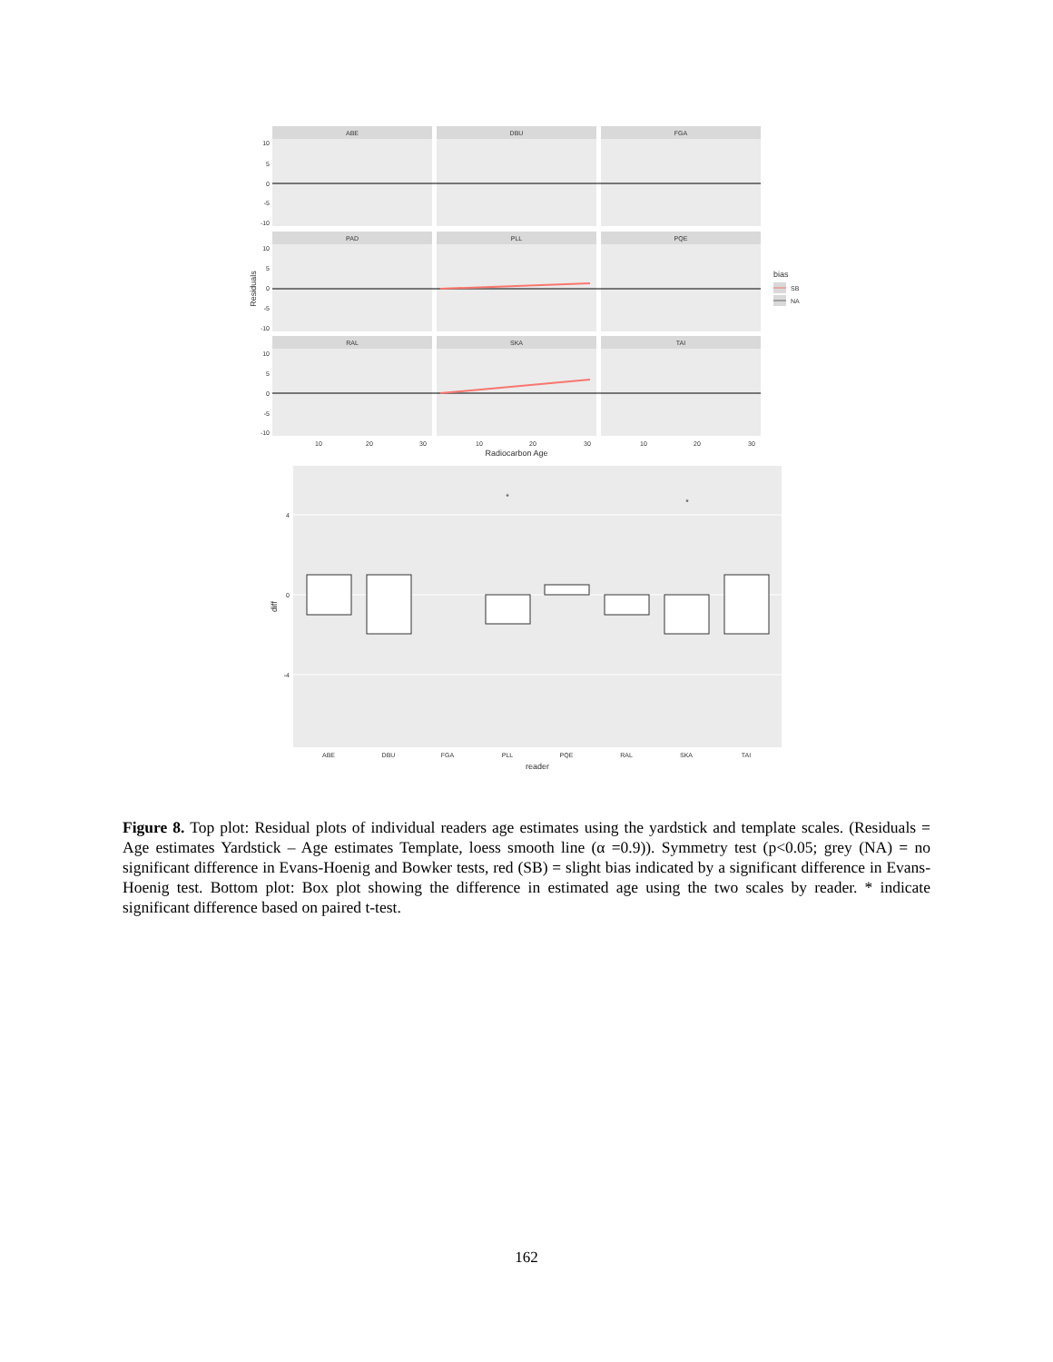ABE
DBU
FGA
PAD
PLL
PQE
RAL
SKA
TAI
10
5
0
-5
-10
10
5
0
-5
-10
10
5
0
-5
-10
10
20
30
10
20
30
10
20
30
Radiocarbon Age
Residuals
bias
SB
NA
*
*
4
0
-4
diff
ABE
DBU
FGA
PLL
PQE
RAL
SKA
TAI
reader
Figure 8. Top plot: Residual plots of individual readers age estimates using the yardstick and template scales. (Residuals = Age estimates Yardstick – Age estimates Template, loess smooth line (α =0.9)). Symmetry test (p<0.05; grey (NA) = no significant difference in Evans-Hoenig and Bowker tests, red (SB) = slight bias indicated by a significant difference in Evans-Hoenig test. Bottom plot: Box plot showing the difference in estimated age using the two scales by reader. * indicate significant difference based on paired t-test.
162